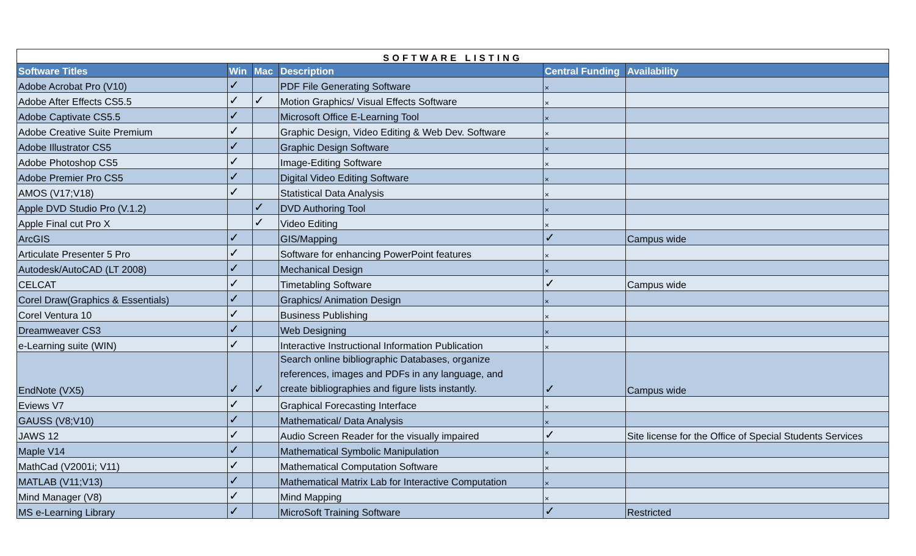| SOFTWARE LISTING | | | | | |
| --- | --- | --- | --- | --- | --- |
| Software Titles | Win | Mac | Description | Central Funding | Availability |
| Adobe Acrobat Pro (V10) | ✓ | | PDF File Generating Software | × | |
| Adobe After Effects CS5.5 | ✓ | ✓ | Motion Graphics/ Visual Effects Software | × | |
| Adobe Captivate CS5.5 | ✓ | | Microsoft Office E-Learning Tool | × | |
| Adobe Creative Suite Premium | ✓ | | Graphic Design, Video Editing & Web Dev. Software | × | |
| Adobe Illustrator CS5 | ✓ | | Graphic Design Software | × | |
| Adobe Photoshop CS5 | ✓ | | Image-Editing Software | × | |
| Adobe Premier Pro CS5 | ✓ | | Digital Video Editing Software | × | |
| AMOS (V17;V18) | ✓ | | Statistical Data Analysis | × | |
| Apple DVD Studio Pro (V.1.2) | | ✓ | DVD Authoring Tool | × | |
| Apple Final cut Pro X | | ✓ | Video Editing | × | |
| ArcGIS | ✓ | | GIS/Mapping | ✓ | Campus wide |
| Articulate Presenter 5 Pro | ✓ | | Software for enhancing PowerPoint features | × | |
| Autodesk/AutoCAD (LT 2008) | ✓ | | Mechanical Design | × | |
| CELCAT | ✓ | | Timetabling Software | ✓ | Campus wide |
| Corel Draw(Graphics & Essentials) | ✓ | | Graphics/ Animation Design | × | |
| Corel Ventura 10 | ✓ | | Business Publishing | × | |
| Dreamweaver CS3 | ✓ | | Web Designing | × | |
| e-Learning suite (WIN) | ✓ | | Interactive Instructional Information Publication | × | |
| EndNote (VX5) | ✓ | ✓ | Search online bibliographic Databases, organize references, images and PDFs in any language, and create bibliographies and figure lists instantly. | ✓ | Campus wide |
| Eviews V7 | ✓ | | Graphical Forecasting Interface | × | |
| GAUSS (V8;V10) | ✓ | | Mathematical/ Data Analysis | × | |
| JAWS 12 | ✓ | | Audio Screen Reader for the visually impaired | ✓ | Site license for the Office of Special Students Services |
| Maple V14 | ✓ | | Mathematical Symbolic Manipulation | × | |
| MathCad (V2001i; V11) | ✓ | | Mathematical Computation Software | × | |
| MATLAB (V11;V13) | ✓ | | Mathematical Matrix Lab for Interactive Computation | × | |
| Mind Manager (V8) | ✓ | | Mind Mapping | × | |
| MS e-Learning Library | ✓ | | MicroSoft Training Software | ✓ | Restricted |